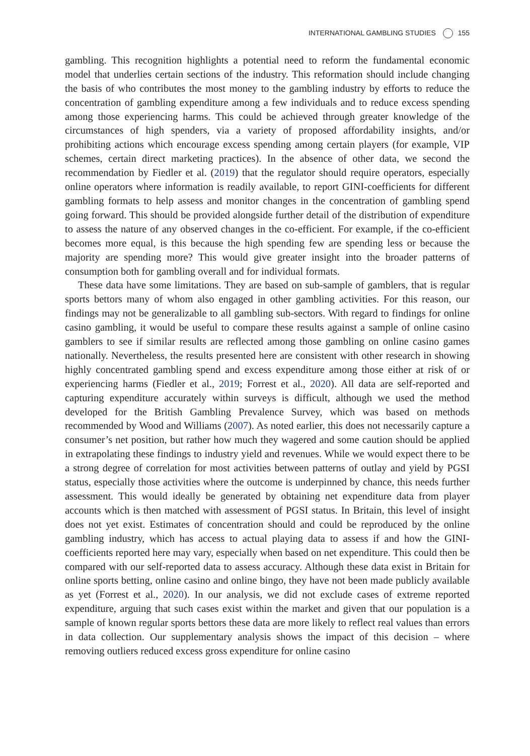INTERNATIONAL GAMBLING STUDIES 155
gambling. This recognition highlights a potential need to reform the fundamental economic model that underlies certain sections of the industry. This reformation should include changing the basis of who contributes the most money to the gambling industry by efforts to reduce the concentration of gambling expenditure among a few individuals and to reduce excess spending among those experiencing harms. This could be achieved through greater knowledge of the circumstances of high spenders, via a variety of proposed affordability insights, and/or prohibiting actions which encourage excess spending among certain players (for example, VIP schemes, certain direct marketing practices). In the absence of other data, we second the recommendation by Fiedler et al. (2019) that the regulator should require operators, especially online operators where information is readily available, to report GINI-coefficients for different gambling formats to help assess and monitor changes in the concentration of gambling spend going forward. This should be provided alongside further detail of the distribution of expenditure to assess the nature of any observed changes in the co-efficient. For example, if the co-efficient becomes more equal, is this because the high spending few are spending less or because the majority are spending more? This would give greater insight into the broader patterns of consumption both for gambling overall and for individual formats.
These data have some limitations. They are based on sub-sample of gamblers, that is regular sports bettors many of whom also engaged in other gambling activities. For this reason, our findings may not be generalizable to all gambling sub-sectors. With regard to findings for online casino gambling, it would be useful to compare these results against a sample of online casino gamblers to see if similar results are reflected among those gambling on online casino games nationally. Nevertheless, the results presented here are consistent with other research in showing highly concentrated gambling spend and excess expenditure among those either at risk of or experiencing harms (Fiedler et al., 2019; Forrest et al., 2020). All data are self-reported and capturing expenditure accurately within surveys is difficult, although we used the method developed for the British Gambling Prevalence Survey, which was based on methods recommended by Wood and Williams (2007). As noted earlier, this does not necessarily capture a consumer’s net position, but rather how much they wagered and some caution should be applied in extrapolating these findings to industry yield and revenues. While we would expect there to be a strong degree of correlation for most activities between patterns of outlay and yield by PGSI status, especially those activities where the outcome is underpinned by chance, this needs further assessment. This would ideally be generated by obtaining net expenditure data from player accounts which is then matched with assessment of PGSI status. In Britain, this level of insight does not yet exist. Estimates of concentration should and could be reproduced by the online gambling industry, which has access to actual playing data to assess if and how the GINI-coefficients reported here may vary, especially when based on net expenditure. This could then be compared with our self-reported data to assess accuracy. Although these data exist in Britain for online sports betting, online casino and online bingo, they have not been made publicly available as yet (Forrest et al., 2020). In our analysis, we did not exclude cases of extreme reported expenditure, arguing that such cases exist within the market and given that our population is a sample of known regular sports bettors these data are more likely to reflect real values than errors in data collection. Our supplementary analysis shows the impact of this decision – where removing outliers reduced excess gross expenditure for online casino